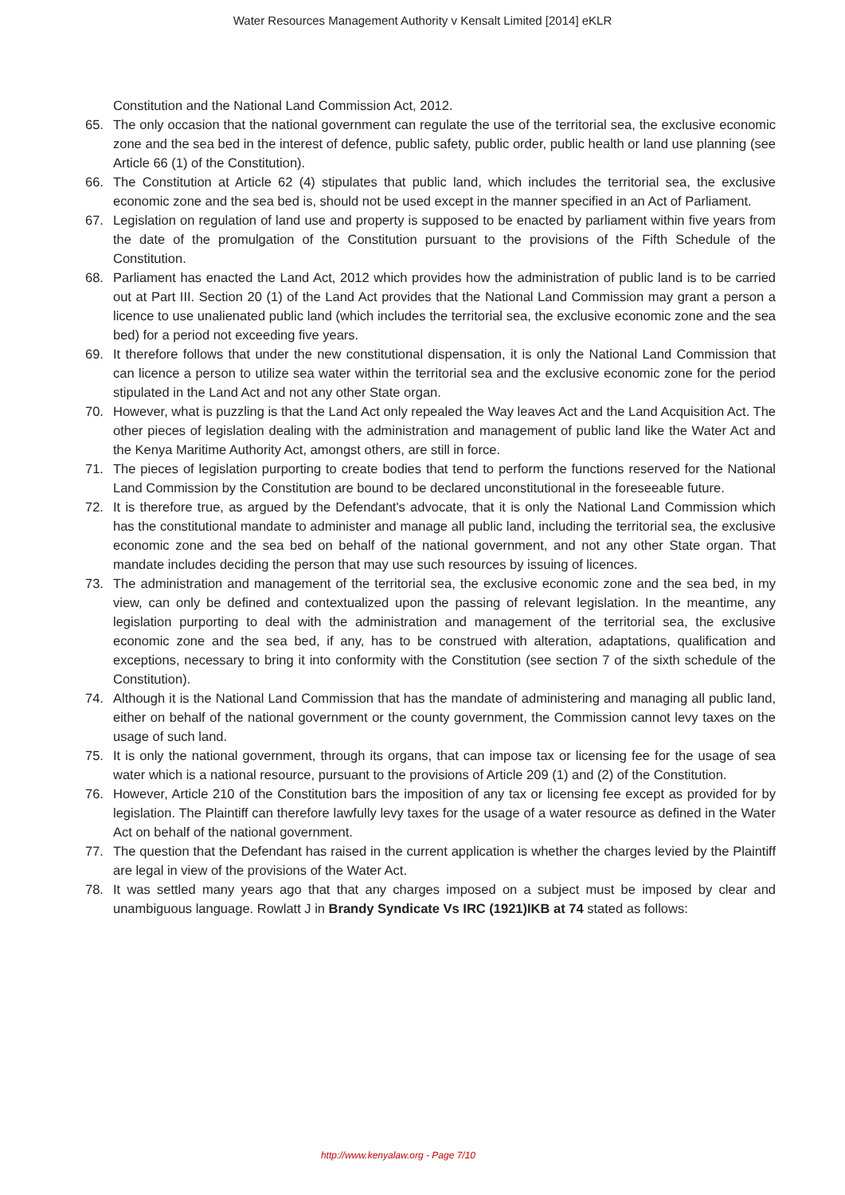Water Resources Management Authority v Kensalt Limited [2014] eKLR
Constitution and the National Land Commission Act, 2012.
65. The only occasion that the national government can regulate the use of the territorial sea, the exclusive economic zone and the sea bed in the interest of defence, public safety, public order, public health or land use planning (see Article 66 (1) of the Constitution).
66. The Constitution at Article 62 (4) stipulates that public land, which includes the territorial sea, the exclusive economic zone and the sea bed is, should not be used except in the manner specified in an Act of Parliament.
67. Legislation on regulation of land use and property is supposed to be enacted by parliament within five years from the date of the promulgation of the Constitution pursuant to the provisions of the Fifth Schedule of the Constitution.
68. Parliament has enacted the Land Act, 2012 which provides how the administration of public land is to be carried out at Part III. Section 20 (1) of the Land Act provides that the National Land Commission may grant a person a licence to use unalienated public land (which includes the territorial sea, the exclusive economic zone and the sea bed) for a period not exceeding five years.
69. It therefore follows that under the new constitutional dispensation, it is only the National Land Commission that can licence a person to utilize sea water within the territorial sea and the exclusive economic zone for the period stipulated in the Land Act and not any other State organ.
70. However, what is puzzling is that the Land Act only repealed the Way leaves Act and the Land Acquisition Act. The other pieces of legislation dealing with the administration and management of public land like the Water Act and the Kenya Maritime Authority Act, amongst others, are still in force.
71. The pieces of legislation purporting to create bodies that tend to perform the functions reserved for the National Land Commission by the Constitution are bound to be declared unconstitutional in the foreseeable future.
72. It is therefore true, as argued by the Defendant's advocate, that it is only the National Land Commission which has the constitutional mandate to administer and manage all public land, including the territorial sea, the exclusive economic zone and the sea bed on behalf of the national government, and not any other State organ. That mandate includes deciding the person that may use such resources by issuing of licences.
73. The administration and management of the territorial sea, the exclusive economic zone and the sea bed, in my view, can only be defined and contextualized upon the passing of relevant legislation. In the meantime, any legislation purporting to deal with the administration and management of the territorial sea, the exclusive economic zone and the sea bed, if any, has to be construed with alteration, adaptations, qualification and exceptions, necessary to bring it into conformity with the Constitution (see section 7 of the sixth schedule of the Constitution).
74. Although it is the National Land Commission that has the mandate of administering and managing all public land, either on behalf of the national government or the county government, the Commission cannot levy taxes on the usage of such land.
75. It is only the national government, through its organs, that can impose tax or licensing fee for the usage of sea water which is a national resource, pursuant to the provisions of Article 209 (1) and (2) of the Constitution.
76. However, Article 210 of the Constitution bars the imposition of any tax or licensing fee except as provided for by legislation. The Plaintiff can therefore lawfully levy taxes for the usage of a water resource as defined in the Water Act on behalf of the national government.
77. The question that the Defendant has raised in the current application is whether the charges levied by the Plaintiff are legal in view of the provisions of the Water Act.
78. It was settled many years ago that that any charges imposed on a subject must be imposed by clear and unambiguous language. Rowlatt J in Brandy Syndicate Vs IRC (1921)IKB at 74 stated as follows:
http://www.kenyalaw.org - Page 7/10